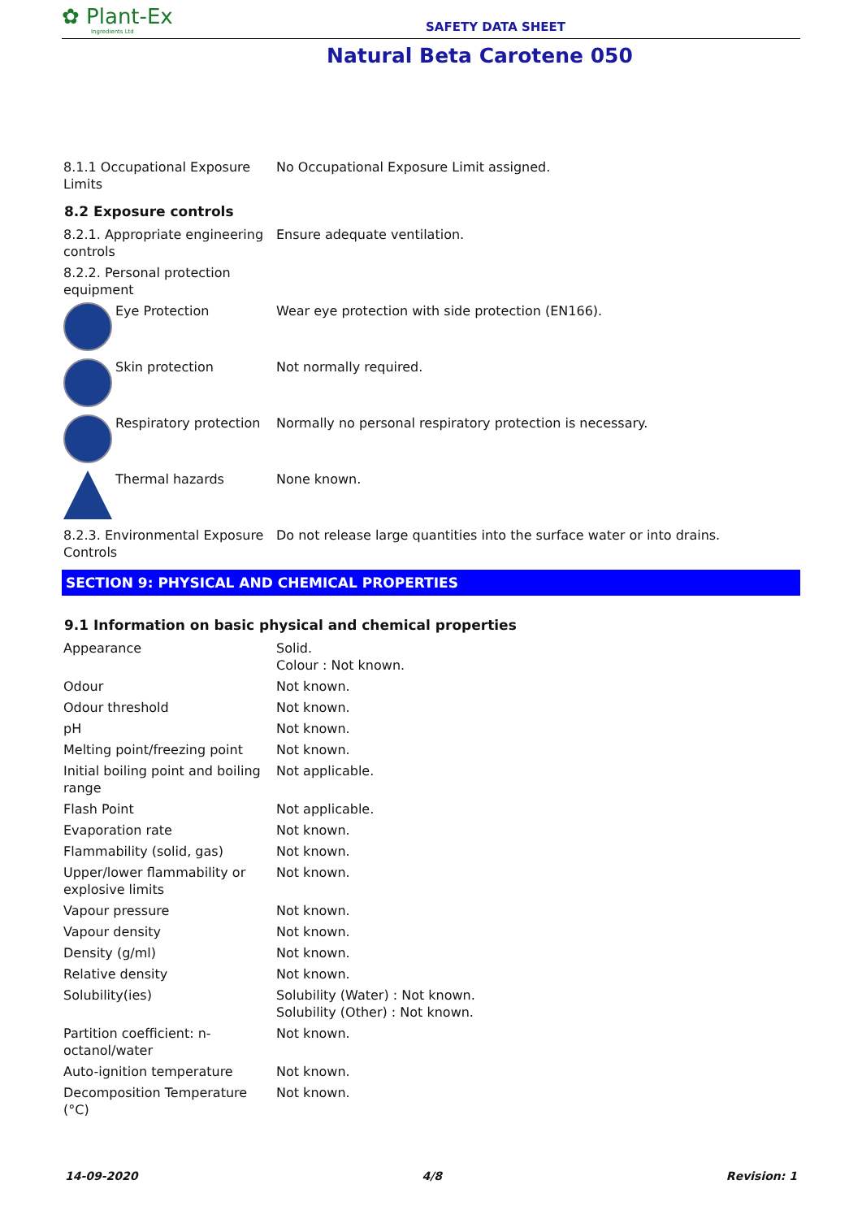✿ Plant-Ex
Ingredients Ltd
SAFETY DATA SHEET
Natural Beta Carotene 050
| 8.1.1 Occupational Exposure Limits | No Occupational Exposure Limit assigned. |
8.2 Exposure controls
| 8.2.1. Appropriate engineering controls | Ensure adequate ventilation. |
| 8.2.2. Personal protection equipment | |
| Eye Protection | Wear eye protection with side protection (EN166). |
| Skin protection | Not normally required. |
| Respiratory protection | Normally no personal respiratory protection is necessary. |
| Thermal hazards | None known. |
| 8.2.3. Environmental Exposure Controls | Do not release large quantities into the surface water or into drains. |
SECTION 9: PHYSICAL AND CHEMICAL PROPERTIES
9.1 Information on basic physical and chemical properties
| Appearance | Solid. Colour : Not known. |
| Odour | Not known. |
| Odour threshold | Not known. |
| pH | Not known. |
| Melting point/freezing point | Not known. |
| Initial boiling point and boiling range | Not applicable. |
| Flash Point | Not applicable. |
| Evaporation rate | Not known. |
| Flammability (solid, gas) | Not known. |
| Upper/lower flammability or explosive limits | Not known. |
| Vapour pressure | Not known. |
| Vapour density | Not known. |
| Density (g/ml) | Not known. |
| Relative density | Not known. |
| Solubility(ies) | Solubility (Water) : Not known. Solubility (Other) : Not known. |
| Partition coefficient: n-octanol/water | Not known. |
| Auto-ignition temperature | Not known. |
| Decomposition Temperature (°C) | Not known. |
14-09-2020 4/8 Revision: 1